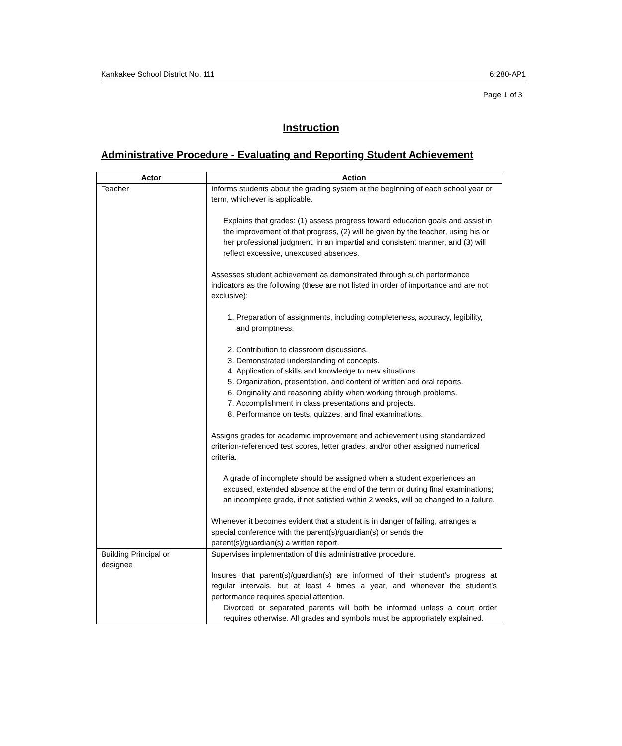Kankakee School District No. 111 6:280-AP1
Page 1 of 3
Instruction
Administrative Procedure - Evaluating and Reporting Student Achievement
| Actor | Action |
| --- | --- |
| Teacher | Informs students about the grading system at the beginning of each school year or term, whichever is applicable. Explains that grades: (1) assess progress toward education goals and assist in the improvement of that progress, (2) will be given by the teacher, using his or her professional judgment, in an impartial and consistent manner, and (3) will reflect excessive, unexcused absences. Assesses student achievement as demonstrated through such performance indicators as the following (these are not listed in order of importance and are not exclusive): 1. Preparation of assignments, including completeness, accuracy, legibility, and promptness. 2. Contribution to classroom discussions. 3. Demonstrated understanding of concepts. 4. Application of skills and knowledge to new situations. 5. Organization, presentation, and content of written and oral reports. 6. Originality and reasoning ability when working through problems. 7. Accomplishment in class presentations and projects. 8. Performance on tests, quizzes, and final examinations. Assigns grades for academic improvement and achievement using standardized criterion-referenced test scores, letter grades, and/or other assigned numerical criteria. A grade of incomplete should be assigned when a student experiences an excused, extended absence at the end of the term or during final examinations; an incomplete grade, if not satisfied within 2 weeks, will be changed to a failure. Whenever it becomes evident that a student is in danger of failing, arranges a special conference with the parent(s)/guardian(s) or sends the parent(s)/guardian(s) a written report. |
| Building Principal or designee | Supervises implementation of this administrative procedure. Insures that parent(s)/guardian(s) are informed of their student’s progress at regular intervals, but at least 4 times a year, and whenever the student’s performance requires special attention. Divorced or separated parents will both be informed unless a court order requires otherwise. All grades and symbols must be appropriately explained. |